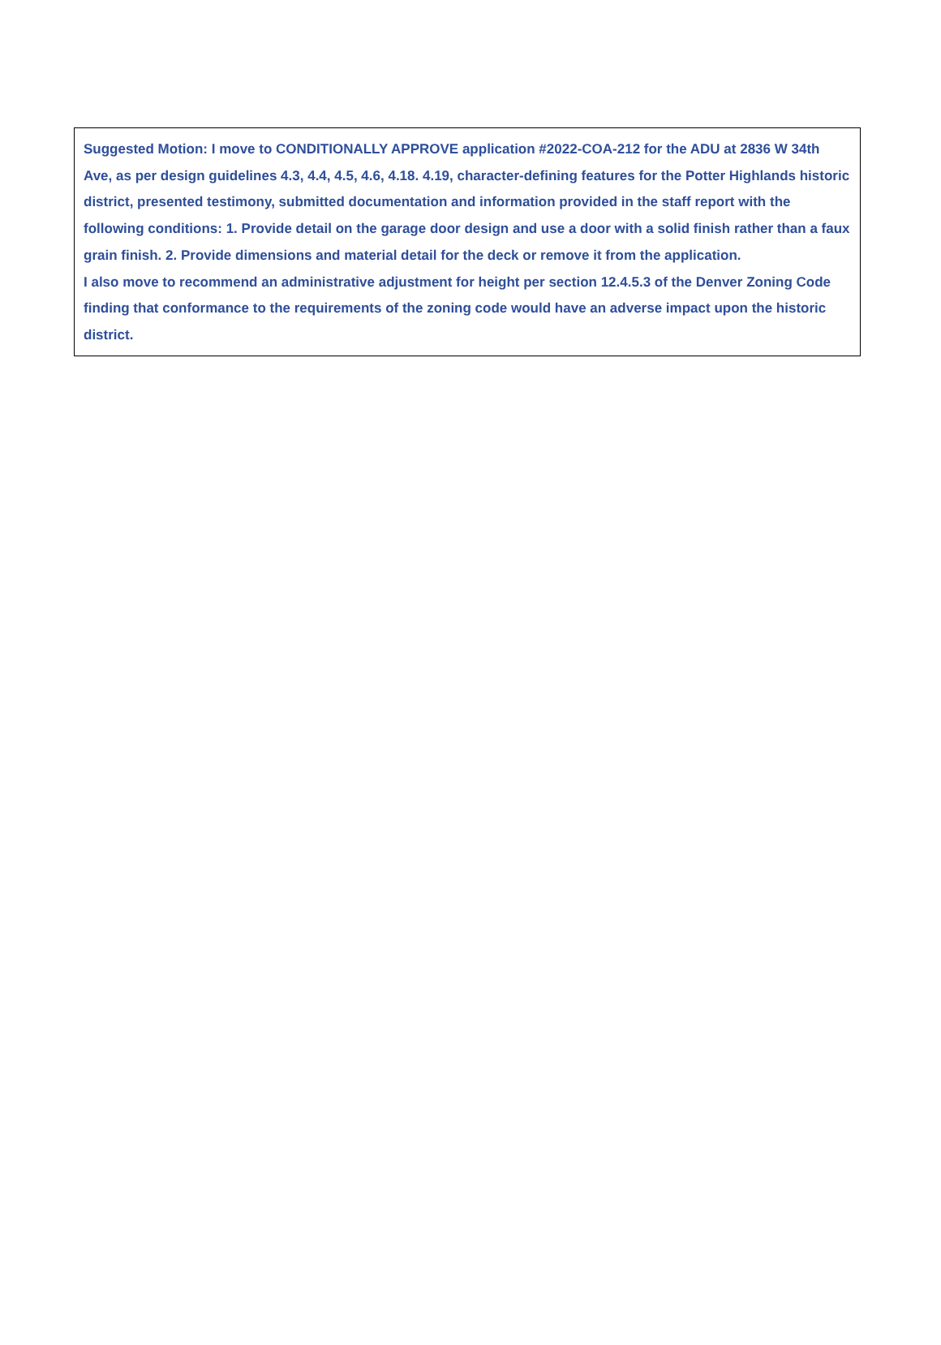Suggested Motion: I move to CONDITIONALLY APPROVE application #2022-COA-212 for the ADU at 2836 W 34th Ave, as per design guidelines 4.3, 4.4, 4.5, 4.6, 4.18. 4.19, character-defining features for the Potter Highlands historic district, presented testimony, submitted documentation and information provided in the staff report with the following conditions: 1. Provide detail on the garage door design and use a door with a solid finish rather than a faux grain finish. 2. Provide dimensions and material detail for the deck or remove it from the application.
I also move to recommend an administrative adjustment for height per section 12.4.5.3 of the Denver Zoning Code finding that conformance to the requirements of the zoning code would have an adverse impact upon the historic district.